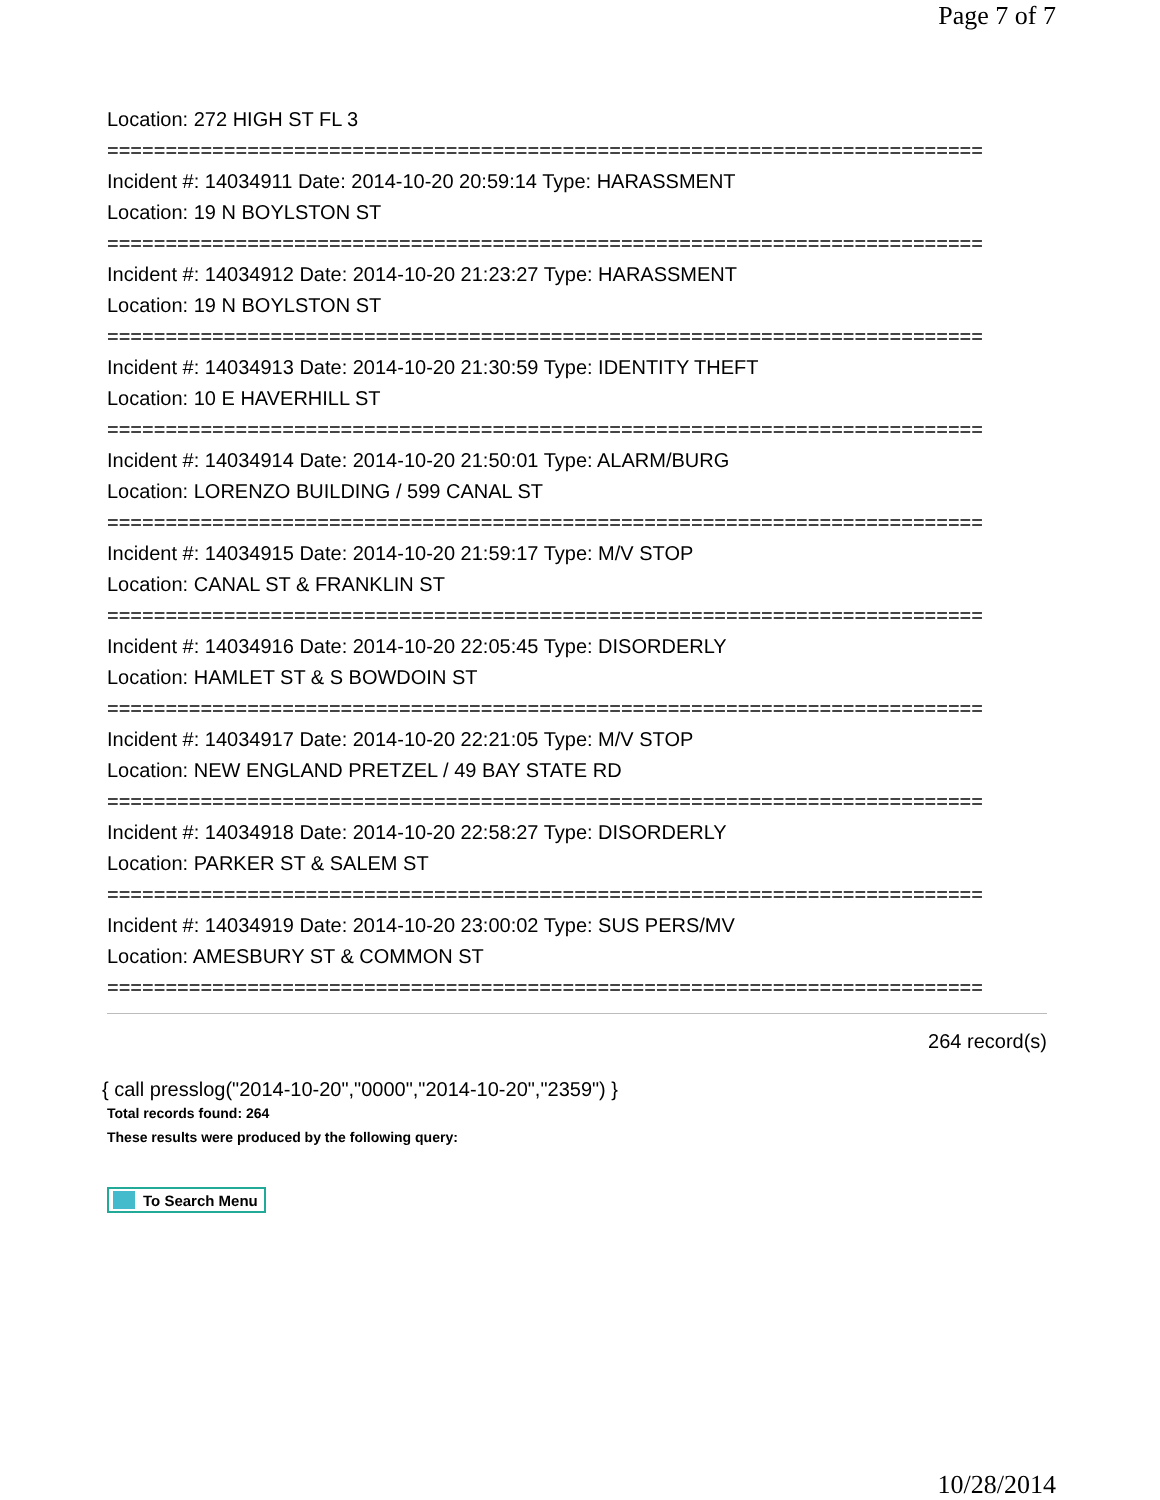Page 7 of 7
Location: 272 HIGH ST FL 3
===========================================================================
Incident #: 14034911 Date: 2014-10-20 20:59:14 Type: HARASSMENT
Location: 19 N BOYLSTON ST
===========================================================================
Incident #: 14034912 Date: 2014-10-20 21:23:27 Type: HARASSMENT
Location: 19 N BOYLSTON ST
===========================================================================
Incident #: 14034913 Date: 2014-10-20 21:30:59 Type: IDENTITY THEFT
Location: 10 E HAVERHILL ST
===========================================================================
Incident #: 14034914 Date: 2014-10-20 21:50:01 Type: ALARM/BURG
Location: LORENZO BUILDING / 599 CANAL ST
===========================================================================
Incident #: 14034915 Date: 2014-10-20 21:59:17 Type: M/V STOP
Location: CANAL ST & FRANKLIN ST
===========================================================================
Incident #: 14034916 Date: 2014-10-20 22:05:45 Type: DISORDERLY
Location: HAMLET ST & S BOWDOIN ST
===========================================================================
Incident #: 14034917 Date: 2014-10-20 22:21:05 Type: M/V STOP
Location: NEW ENGLAND PRETZEL / 49 BAY STATE RD
===========================================================================
Incident #: 14034918 Date: 2014-10-20 22:58:27 Type: DISORDERLY
Location: PARKER ST & SALEM ST
===========================================================================
Incident #: 14034919 Date: 2014-10-20 23:00:02 Type: SUS PERS/MV
Location: AMESBURY ST & COMMON ST
===========================================================================
264 record(s)
{ call presslog("2014-10-20","0000","2014-10-20","2359") }
Total records found: 264
These results were produced by the following query:
To Search Menu
10/28/2014